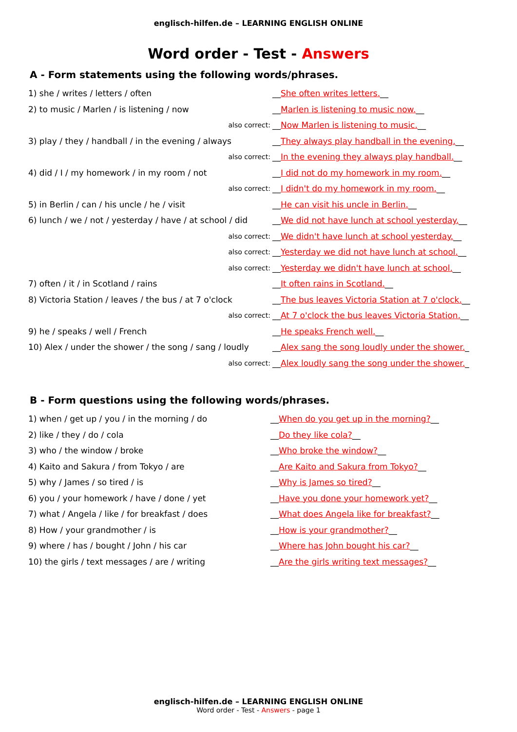englisch-hilfen.de – LEARNING ENGLISH ONLINE
Word order - Test - Answers
A - Form statements using the following words/phrases.
| 1) she / writes / letters / often | __ She often writes letters. __ |
| 2) to music / Marlen / is listening / now | __ Marlen is listening to music now. __ |
| also correct: | __ Now Marlen is listening to music. __ |
| 3) play / they / handball / in the evening / always | __ They always play handball in the evening. __ |
| also correct: | __ In the evening they always play handball. __ |
| 4) did / I / my homework / in my room / not | __ I did not do my homework in my room. __ |
| also correct: | __ I didn't do my homework in my room. __ |
| 5) in Berlin / can / his uncle / he / visit | __ He can visit his uncle in Berlin. __ |
| 6) lunch / we / not / yesterday / have / at school / did | __ We did not have lunch at school yesterday. __ |
| also correct: | __ We didn't have lunch at school yesterday. __ |
| also correct: | __ Yesterday we did not have lunch at school. __ |
| also correct: | __ Yesterday we didn't have lunch at school. __ |
| 7) often / it / in Scotland / rains | __ It often rains in Scotland. __ |
| 8) Victoria Station / leaves / the bus / at 7 o'clock | __ The bus leaves Victoria Station at 7 o'clock. __ |
| also correct: | __ At 7 o'clock the bus leaves Victoria Station. __ |
| 9) he / speaks / well / French | __ He speaks French well. __ |
| 10) Alex / under the shower / the song / sang / loudly | __ Alex sang the song loudly under the shower. _ |
| also correct: | __ Alex loudly sang the song under the shower. _ |
B - Form questions using the following words/phrases.
| 1) when / get up / you / in the morning / do | __ When do you get up in the morning? __ |
| 2) like / they / do / cola | __ Do they like cola? __ |
| 3) who / the window / broke | __ Who broke the window? __ |
| 4) Kaito and Sakura / from Tokyo / are | __ Are Kaito and Sakura from Tokyo? __ |
| 5) why / James / so tired / is | __ Why is James so tired? __ |
| 6) you / your homework / have / done / yet | __ Have you done your homework yet? __ |
| 7) what / Angela / like / for breakfast / does | __ What does Angela like for breakfast? __ |
| 8) How / your grandmother / is | __ How is your grandmother? __ |
| 9) where / has / bought / John / his car | __ Where has John bought his car? __ |
| 10) the girls / text messages / are / writing | __ Are the girls writing text messages? __ |
englisch-hilfen.de – LEARNING ENGLISH ONLINE
Word order - Test - Answers - page 1